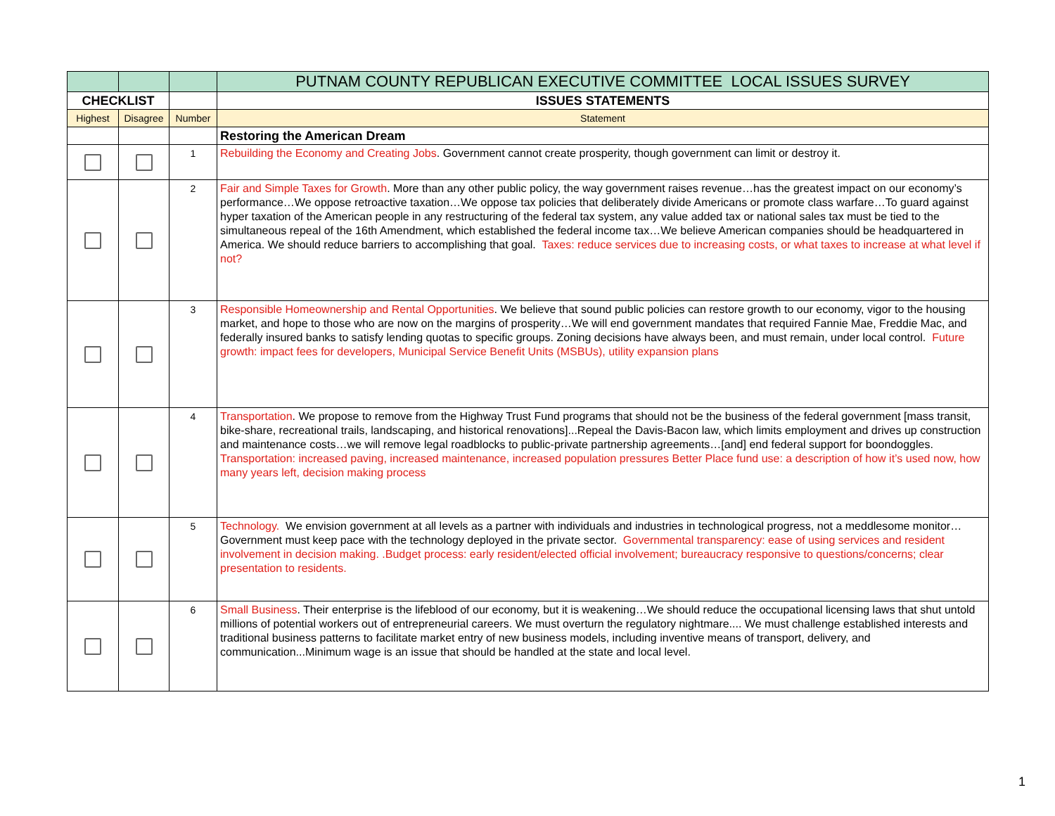| | | | PUTNAM COUNTY REPUBLICAN EXECUTIVE COMMITTEE LOCAL ISSUES SURVEY |
| --- | --- | --- | --- |
| CHECKLIST | | | ISSUES STATEMENTS |
| Highest | Disagree | Number | Statement |
| | | | Restoring the American Dream |
| | | 1 | Rebuilding the Economy and Creating Jobs . Government cannot create prosperity, though government can limit or destroy it. |
| | | 2 | Fair and Simple Taxes for Growth . More than any other public policy, the way government raises revenue…has the greatest impact on our economy’s performance…We oppose retroactive taxation…We oppose tax policies that deliberately divide Americans or promote class warfare…To guard against hyper taxation of the American people in any restructuring of the federal tax system, any value added tax or national sales tax must be tied to the simultaneous repeal of the 16th Amendment, which established the federal income tax…We believe American companies should be headquartered in America. We should reduce barriers to accomplishing that goal. Taxes: reduce services due to increasing costs, or what taxes to increase at what level if not? |
| | | 3 | Responsible Homeownership and Rental Opportunities . We believe that sound public policies can restore growth to our economy, vigor to the housing market, and hope to those who are now on the margins of prosperity…We will end government mandates that required Fannie Mae, Freddie Mac, and federally insured banks to satisfy lending quotas to specific groups. Zoning decisions have always been, and must remain, under local control. Future growth: impact fees for developers, Municipal Service Benefit Units (MSBUs), utility expansion plans |
| | | 4 | Transportation . We propose to remove from the Highway Trust Fund programs that should not be the business of the federal government [mass transit, bike-share, recreational trails, landscaping, and historical renovations]...Repeal the Davis-Bacon law, which limits employment and drives up construction and maintenance costs…we will remove legal roadblocks to public-private partnership agreements…[and] end federal support for boondoggles. Transportation: increased paving, increased maintenance, increased population pressures Better Place fund use: a description of how it’s used now, how many years left, decision making process |
| | | 5 | Technology. We envision government at all levels as a partner with individuals and industries in technological progress, not a meddlesome monitor…Government must keep pace with the technology deployed in the private sector. Governmental transparency: ease of using services and resident involvement in decision making. .Budget process: early resident/elected official involvement; bureaucracy responsive to questions/concerns; clear presentation to residents. |
| | | 6 | Small Business . Their enterprise is the lifeblood of our economy, but it is weakening…We should reduce the occupational licensing laws that shut untold millions of potential workers out of entrepreneurial careers. We must overturn the regulatory nightmare.... We must challenge established interests and traditional business patterns to facilitate market entry of new business models, including inventive means of transport, delivery, and communication...Minimum wage is an issue that should be handled at the state and local level. |
1